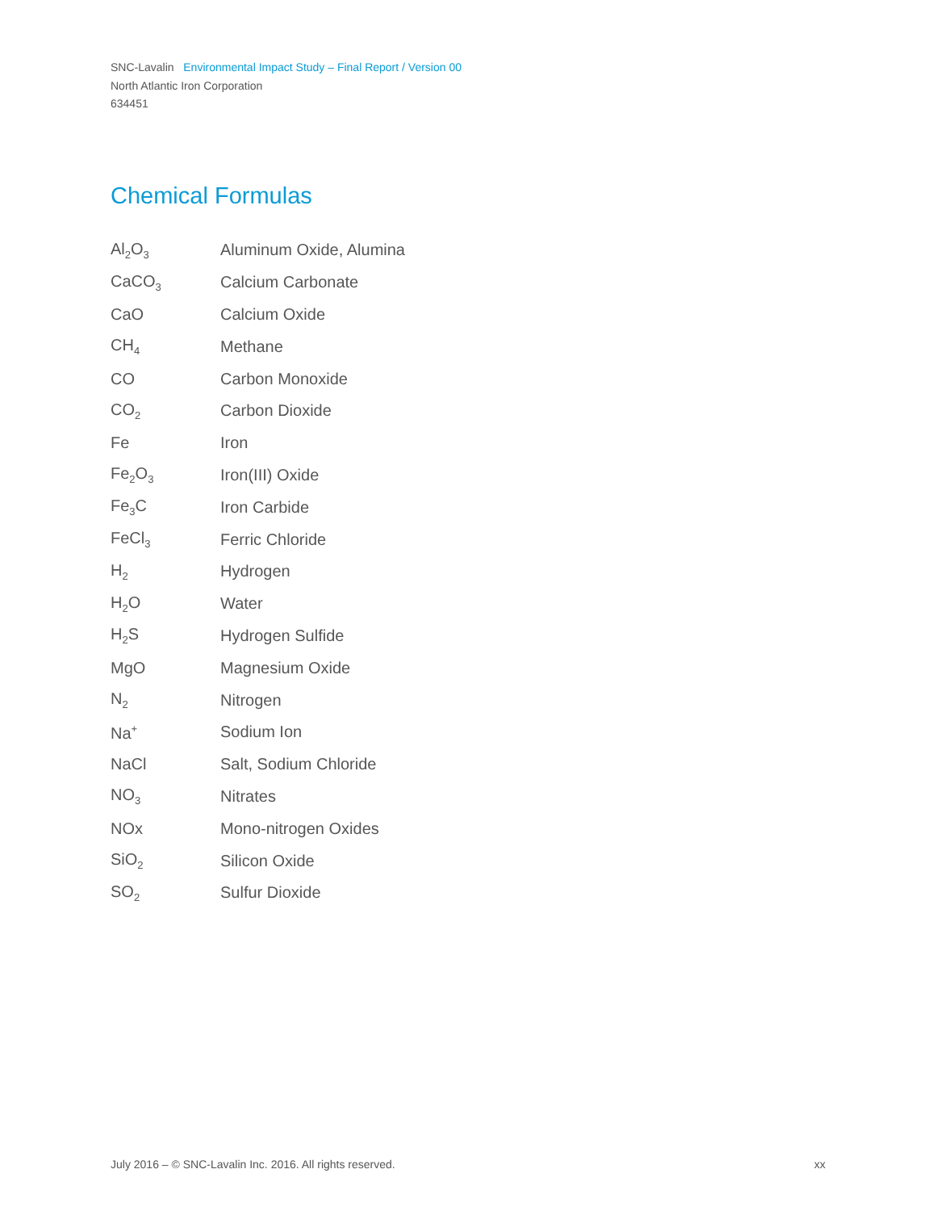SNC-Lavalin Environmental Impact Study – Final Report / Version 00
North Atlantic Iron Corporation
634451
Chemical Formulas
| Al<sub>2</sub>O<sub>3</sub> | Aluminum Oxide, Alumina |
| CaCO<sub>3</sub> | Calcium Carbonate |
| CaO | Calcium Oxide |
| CH<sub>4</sub> | Methane |
| CO | Carbon Monoxide |
| CO<sub>2</sub> | Carbon Dioxide |
| Fe | Iron |
| Fe<sub>2</sub>O<sub>3</sub> | Iron(III) Oxide |
| Fe<sub>3</sub>C | Iron Carbide |
| FeCl<sub>3</sub> | Ferric Chloride |
| H<sub>2</sub> | Hydrogen |
| H<sub>2</sub>O | Water |
| H<sub>2</sub>S | Hydrogen Sulfide |
| MgO | Magnesium Oxide |
| N<sub>2</sub> | Nitrogen |
| Na<sup>+</sup> | Sodium Ion |
| NaCl | Salt, Sodium Chloride |
| NO<sub>3</sub> | Nitrates |
| NOx | Mono-nitrogen Oxides |
| SiO<sub>2</sub> | Silicon Oxide |
| SO<sub>2</sub> | Sulfur Dioxide |
July 2016 – © SNC-Lavalin Inc. 2016. All rights reserved. xx